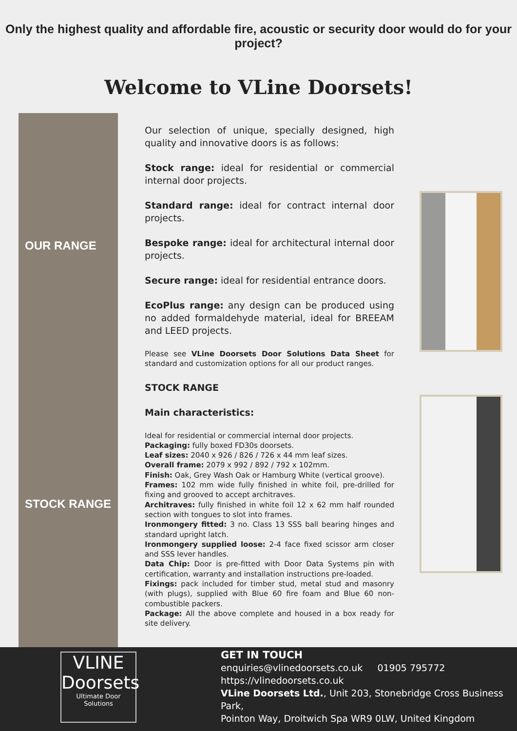Only the highest quality and affordable fire, acoustic or security door would do for your project?
Welcome to VLine Doorsets!
OUR RANGE
STOCK RANGE
Our selection of unique, specially designed, high quality and innovative doors is as follows:
Stock range: ideal for residential or commercial internal door projects.
Standard range: ideal for contract internal door projects.
Bespoke range: ideal for architectural internal door projects.
Secure range: ideal for residential entrance doors.
EcoPlus range: any design can be produced using no added formaldehyde material, ideal for BREEAM and LEED projects.
Please see VLine Doorsets Door Solutions Data Sheet for standard and customization options for all our product ranges.
STOCK RANGE
Main characteristics:
Ideal for residential or commercial internal door projects.
Packaging: fully boxed FD30s doorsets.
Leaf sizes: 2040 x 926 / 826 / 726 x 44 mm leaf sizes.
Overall frame: 2079 x 992 / 892 / 792 x 102mm.
Finish: Oak, Grey Wash Oak or Hamburg White (vertical groove).
Frames: 102 mm wide fully finished in white foil, pre-drilled for fixing and grooved to accept architraves.
Architraves: fully finished in white foil 12 x 62 mm half rounded section with tongues to slot into frames.
Ironmongery fitted: 3 no. Class 13 SSS ball bearing hinges and standard upright latch.
Ironmongery supplied loose: 2-4 face fixed scissor arm closer and SSS lever handles.
Data Chip: Door is pre-fitted with Door Data Systems pin with certification, warranty and installation instructions pre-loaded.
Fixings: pack included for timber stud, metal stud and masonry (with plugs), supplied with Blue 60 fire foam and Blue 60 non-combustible packers.
Package: All the above complete and housed in a box ready for site delivery.
VLINE
Doorsets
Ultimate Door Solutions
GET IN TOUCH
enquiries@vlinedoorsets.co.uk 01905 795772
https://vlinedoorsets.co.uk
VLine Doorsets Ltd., Unit 203, Stonebridge Cross Business Park,
Pointon Way, Droitwich Spa WR9 0LW, United Kingdom